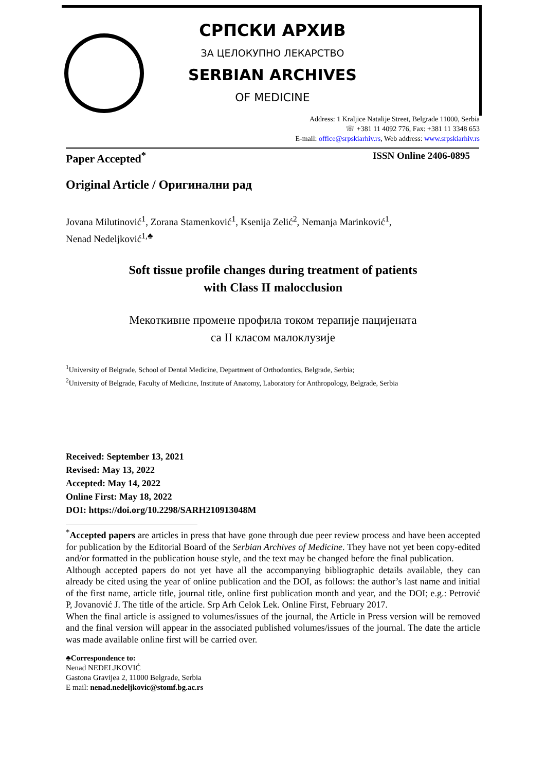СРПСКИ АРХИВ
ЗА ЦЕЛОКУПНО ЛЕКАРСТВО
SERBIAN ARCHIVES
OF MEDICINE
Address: 1 Kraljice Natalije Street, Belgrade 11000, Serbia
☏ +381 11 4092 776, Fax: +381 11 3348 653
E-mail: office@srpskiarhiv.rs, Web address: www.srpskiarhiv.rs
Paper Accepted<sup>*</sup> ISSN Online 2406-0895
Original Article / Оригинални рад
Jovana Milutinović<sup>1</sup>, Zorana Stamenković<sup>1</sup>, Ksenija Zelić<sup>2</sup>, Nemanja Marinković<sup>1</sup>,
Nenad Nedeljković<sup>1,♣</sup>
Soft tissue profile changes during treatment of patients
with Class II malocclusion
Мекоткивне промене профила током терапије пацијената
са II класом малоклузије
<sup>1</sup> University of Belgrade, School of Dental Medicine, Department of Orthodontics, Belgrade, Serbia;
<sup>2</sup> University of Belgrade, Faculty of Medicine, Institute of Anatomy, Laboratory for Anthropology, Belgrade, Serbia
Received: September 13, 2021
Revised: May 13, 2022
Accepted: May 14, 2022
Online First: May 18, 2022
DOI: https://doi.org/10.2298/SARH210913048M
<sup>*</sup> Accepted papers are articles in press that have gone through due peer review process and have been accepted for publication by the Editorial Board of the Serbian Archives of Medicine. They have not yet been copy-edited and/or formatted in the publication house style, and the text may be changed before the final publication.
Although accepted papers do not yet have all the accompanying bibliographic details available, they can already be cited using the year of online publication and the DOI, as follows: the author’s last name and initial of the first name, article title, journal title, online first publication month and year, and the DOI; e.g.: Petrović P, Jovanović J. The title of the article. Srp Arh Celok Lek. Online First, February 2017.
When the final article is assigned to volumes/issues of the journal, the Article in Press version will be removed and the final version will appear in the associated published volumes/issues of the journal. The date the article was made available online first will be carried over.
♣Correspondence to:
Nenad NEDELJKOVIĆ
Gastona Gravijea 2, 11000 Belgrade, Serbia
E mail: nenad.nedeljkovic@stomf.bg.ac.rs